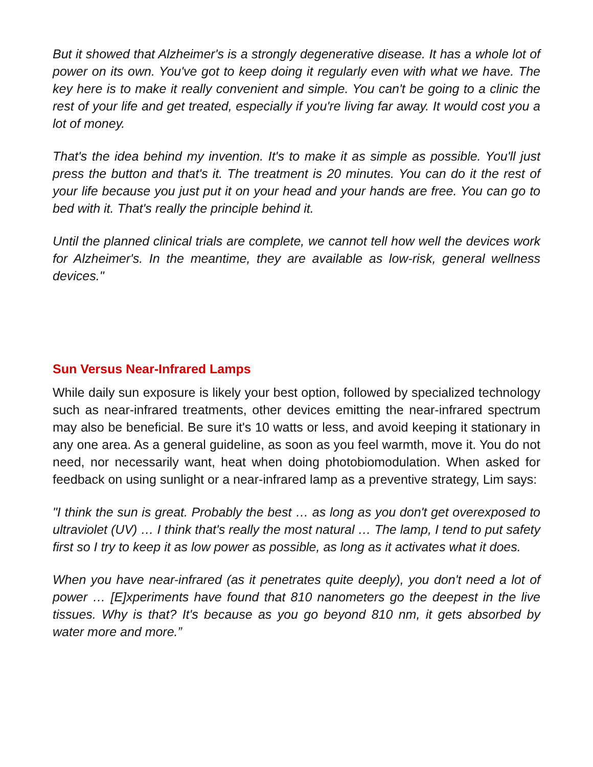But it showed that Alzheimer's is a strongly degenerative disease. It has a whole lot of power on its own. You've got to keep doing it regularly even with what we have. The key here is to make it really convenient and simple. You can't be going to a clinic the rest of your life and get treated, especially if you're living far away. It would cost you a lot of money.
That's the idea behind my invention. It's to make it as simple as possible. You'll just press the button and that's it. The treatment is 20 minutes. You can do it the rest of your life because you just put it on your head and your hands are free. You can go to bed with it. That's really the principle behind it.
Until the planned clinical trials are complete, we cannot tell how well the devices work for Alzheimer's. In the meantime, they are available as low-risk, general wellness devices."
Sun Versus Near-Infrared Lamps
While daily sun exposure is likely your best option, followed by specialized technology such as near-infrared treatments, other devices emitting the near-infrared spectrum may also be beneficial. Be sure it's 10 watts or less, and avoid keeping it stationary in any one area. As a general guideline, as soon as you feel warmth, move it. You do not need, nor necessarily want, heat when doing photobiomodulation. When asked for feedback on using sunlight or a near-infrared lamp as a preventive strategy, Lim says:
"I think the sun is great. Probably the best … as long as you don't get overexposed to ultraviolet (UV) … I think that's really the most natural … The lamp, I tend to put safety first so I try to keep it as low power as possible, as long as it activates what it does.
When you have near-infrared (as it penetrates quite deeply), you don't need a lot of power … [E]xperiments have found that 810 nanometers go the deepest in the live tissues. Why is that? It's because as you go beyond 810 nm, it gets absorbed by water more and more.”